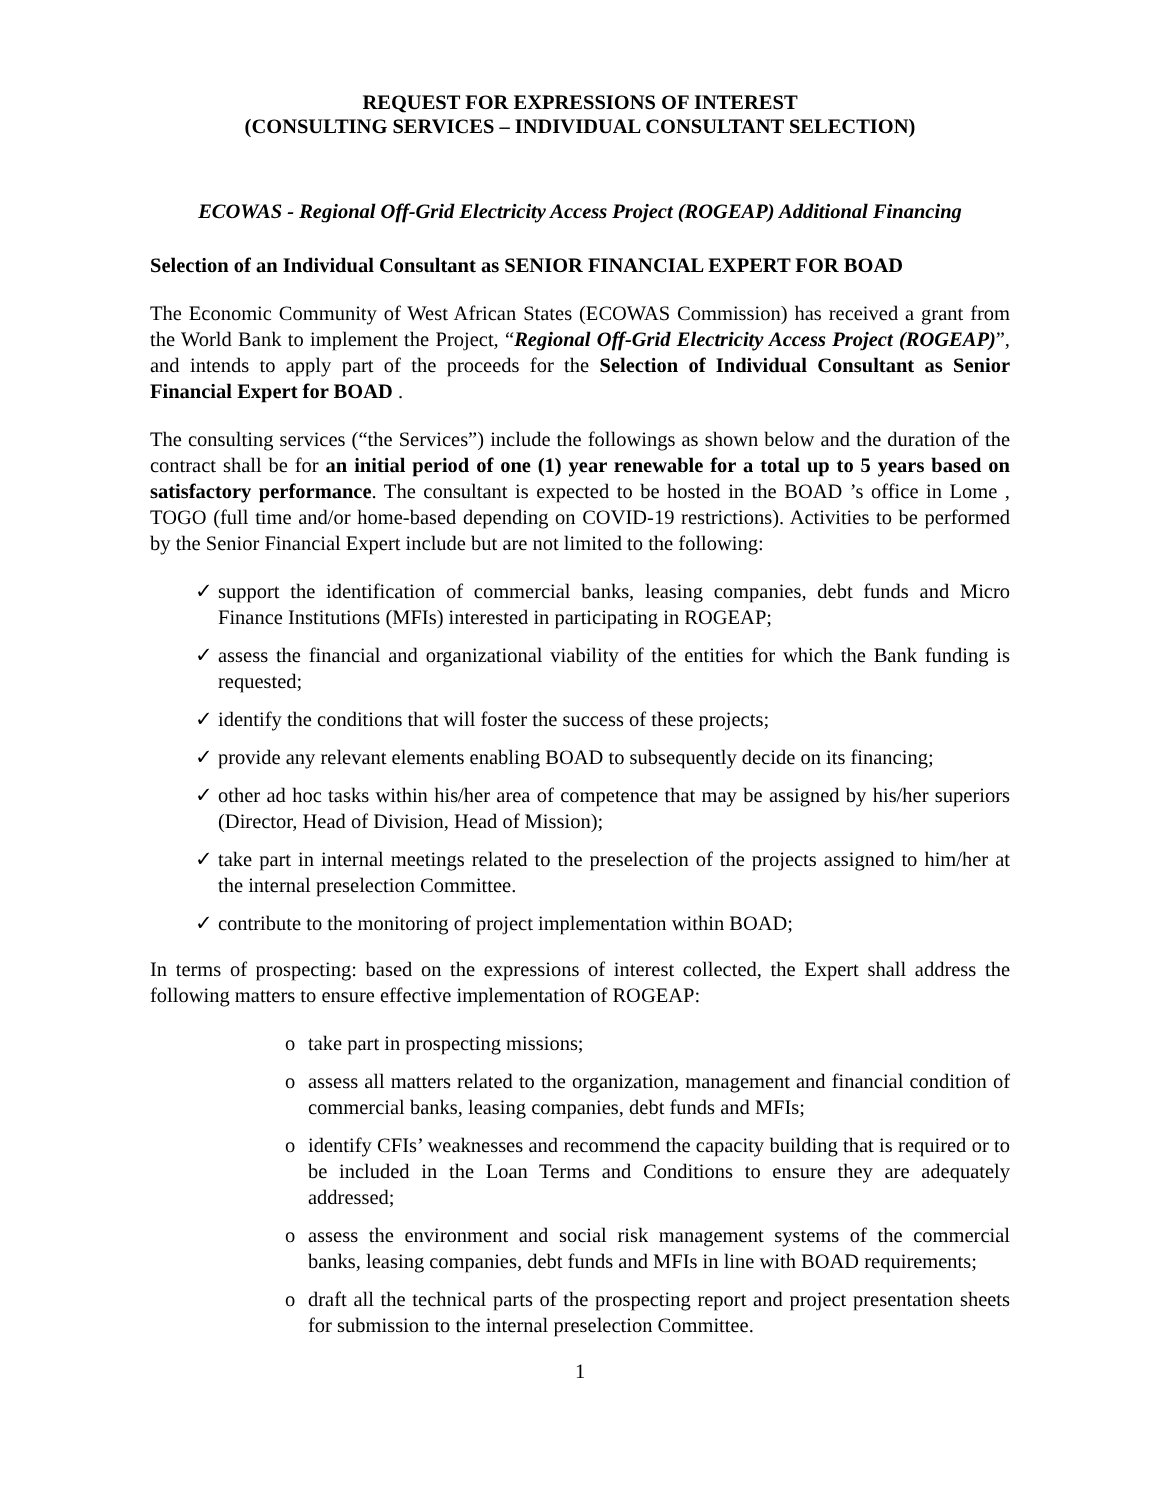REQUEST FOR EXPRESSIONS OF INTEREST
(CONSULTING SERVICES – INDIVIDUAL CONSULTANT SELECTION)
ECOWAS - Regional Off-Grid Electricity Access Project (ROGEAP) Additional Financing
Selection of an Individual Consultant as SENIOR FINANCIAL EXPERT FOR BOAD
The Economic Community of West African States (ECOWAS Commission) has received a grant from the World Bank to implement the Project, “Regional Off-Grid Electricity Access Project (ROGEAP)”, and intends to apply part of the proceeds for the Selection of Individual Consultant as Senior Financial Expert for BOAD .
The consulting services (“the Services”) include the followings as shown below and the duration of the contract shall be for an initial period of one (1) year renewable for a total up to 5 years based on satisfactory performance. The consultant is expected to be hosted in the BOAD ’s office in Lome , TOGO (full time and/or home-based depending on COVID-19 restrictions). Activities to be performed by the Senior Financial Expert include but are not limited to the following:
✓ support the identification of commercial banks, leasing companies, debt funds and Micro Finance Institutions (MFIs) interested in participating in ROGEAP;
✓ assess the financial and organizational viability of the entities for which the Bank funding is requested;
✓ identify the conditions that will foster the success of these projects;
✓ provide any relevant elements enabling BOAD to subsequently decide on its financing;
✓ other ad hoc tasks within his/her area of competence that may be assigned by his/her superiors (Director, Head of Division, Head of Mission);
✓ take part in internal meetings related to the preselection of the projects assigned to him/her at the internal preselection Committee.
✓ contribute to the monitoring of project implementation within BOAD;
In terms of prospecting: based on the expressions of interest collected, the Expert shall address the following matters to ensure effective implementation of ROGEAP:
o take part in prospecting missions;
o assess all matters related to the organization, management and financial condition of commercial banks, leasing companies, debt funds and MFIs;
o identify CFIs’ weaknesses and recommend the capacity building that is required or to be included in the Loan Terms and Conditions to ensure they are adequately addressed;
o assess the environment and social risk management systems of the commercial banks, leasing companies, debt funds and MFIs in line with BOAD requirements;
o draft all the technical parts of the prospecting report and project presentation sheets for submission to the internal preselection Committee.
1